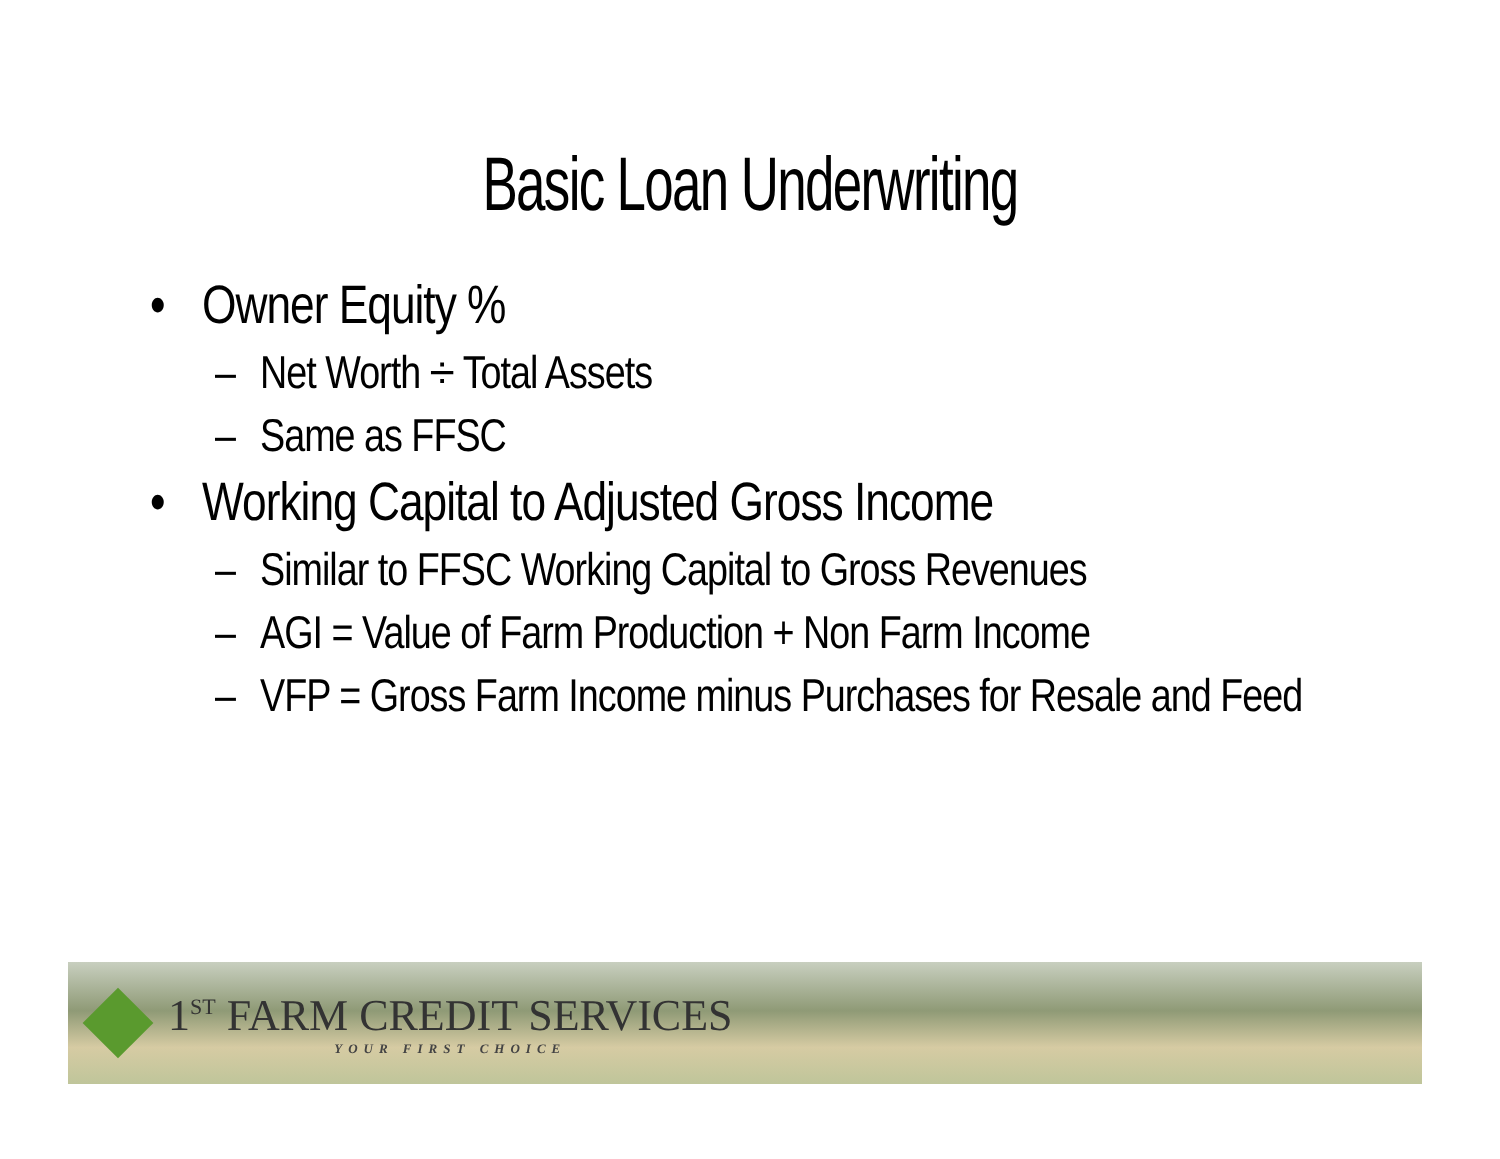Basic Loan Underwriting
• Owner Equity %
– Net Worth ÷ Total Assets
– Same as FFSC
• Working Capital to Adjusted Gross Income
– Similar to FFSC Working Capital to Gross Revenues
– AGI = Value of Farm Production + Non Farm Income
– VFP = Gross Farm Income minus Purchases for Resale and Feed
1<sup>ST</sup> FARM CREDIT SERVICES
YOUR FIRST CHOICE